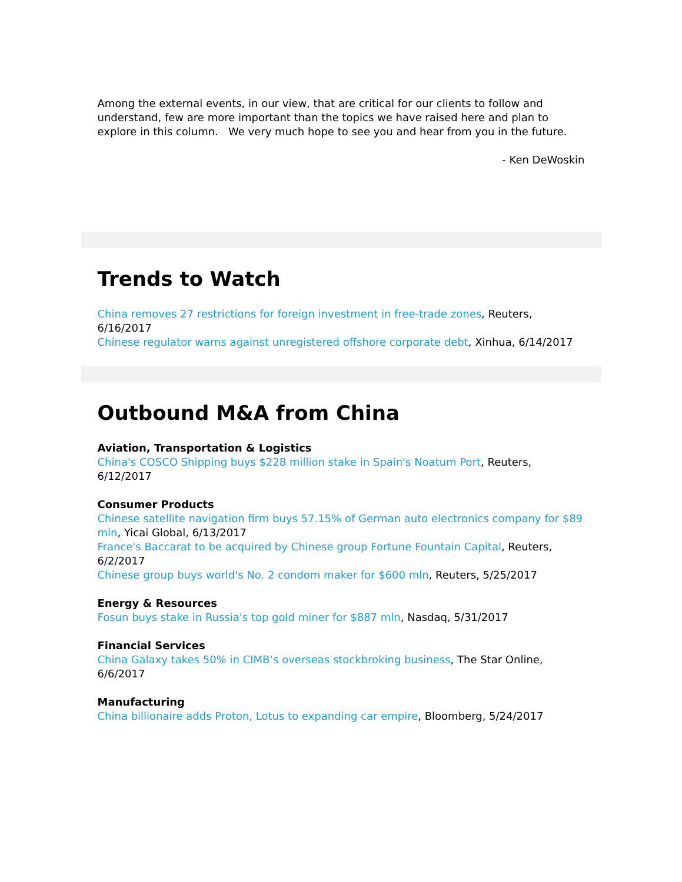Among the external events, in our view, that are critical for our clients to follow and understand, few are more important than the topics we have raised here and plan to explore in this column. We very much hope to see you and hear from you in the future.
- Ken DeWoskin
Trends to Watch
China removes 27 restrictions for foreign investment in free-trade zones, Reuters, 6/16/2017
Chinese regulator warns against unregistered offshore corporate debt, Xinhua, 6/14/2017
Outbound M&A from China
Aviation, Transportation & Logistics
China's COSCO Shipping buys $228 million stake in Spain's Noatum Port, Reuters, 6/12/2017
Consumer Products
Chinese satellite navigation firm buys 57.15% of German auto electronics company for $89 mln, Yicai Global, 6/13/2017
France's Baccarat to be acquired by Chinese group Fortune Fountain Capital, Reuters, 6/2/2017
Chinese group buys world's No. 2 condom maker for $600 mln, Reuters, 5/25/2017
Energy & Resources
Fosun buys stake in Russia's top gold miner for $887 mln, Nasdaq, 5/31/2017
Financial Services
China Galaxy takes 50% in CIMB’s overseas stockbroking business, The Star Online, 6/6/2017
Manufacturing
China billionaire adds Proton, Lotus to expanding car empire, Bloomberg, 5/24/2017